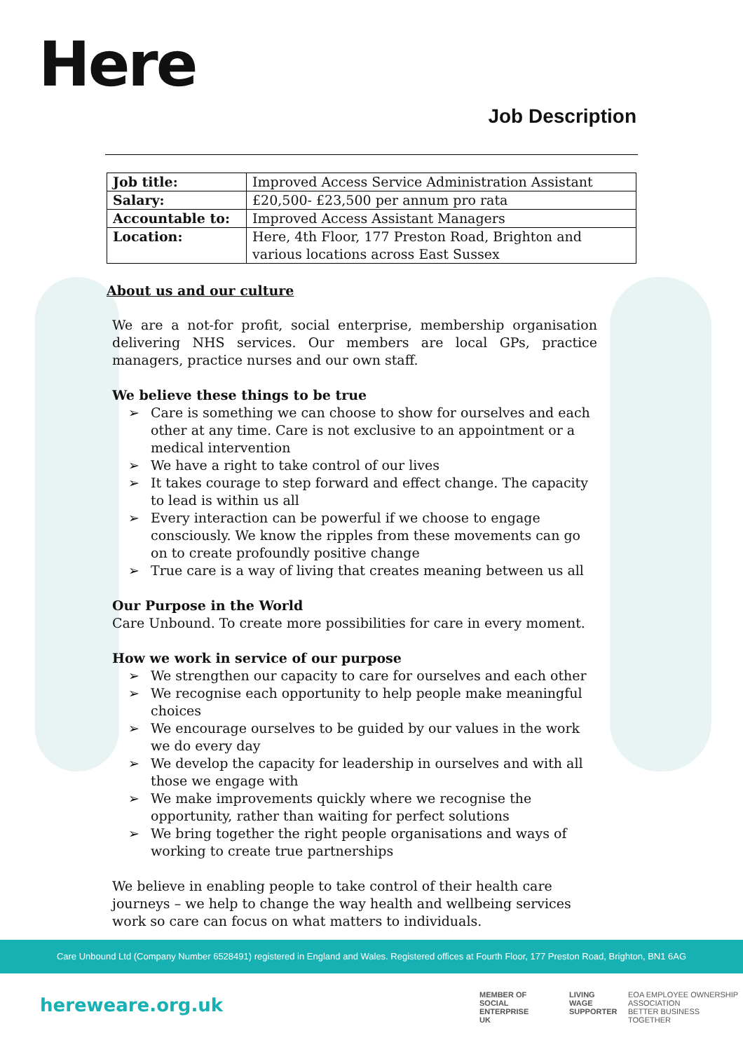Here
Job Description
| Job title: | Improved Access Service Administration Assistant |
| Salary: | £20,500- £23,500 per annum pro rata |
| Accountable to: | Improved Access Assistant Managers |
| Location: | Here, 4th Floor, 177 Preston Road, Brighton and various locations across East Sussex |
About us and our culture
We are a not-for profit, social enterprise, membership organisation delivering NHS services. Our members are local GPs, practice managers, practice nurses and our own staff.
We believe these things to be true
➢ Care is something we can choose to show for ourselves and each other at any time. Care is not exclusive to an appointment or a medical intervention
➢ We have a right to take control of our lives
➢ It takes courage to step forward and effect change. The capacity to lead is within us all
➢ Every interaction can be powerful if we choose to engage consciously. We know the ripples from these movements can go on to create profoundly positive change
➢ True care is a way of living that creates meaning between us all
Our Purpose in the World
Care Unbound. To create more possibilities for care in every moment.
How we work in service of our purpose
➢ We strengthen our capacity to care for ourselves and each other
➢ We recognise each opportunity to help people make meaningful choices
➢ We encourage ourselves to be guided by our values in the work we do every day
➢ We develop the capacity for leadership in ourselves and with all those we engage with
➢ We make improvements quickly where we recognise the opportunity, rather than waiting for perfect solutions
➢ We bring together the right people organisations and ways of working to create true partnerships
We believe in enabling people to take control of their health care journeys – we help to change the way health and wellbeing services work so care can focus on what matters to individuals.
Care Unbound Ltd (Company Number 6528491) registered in England and Wales. Registered offices at Fourth Floor, 177 Preston Road, Brighton, BN1 6AG
hereweare.org.uk
MEMBER OF
SOCIAL
ENTERPRISE
UK
LIVING
WAGE
SUPPORTER
EOA EMPLOYEE OWNERSHIP ASSOCIATION
BETTER BUSINESS TOGETHER